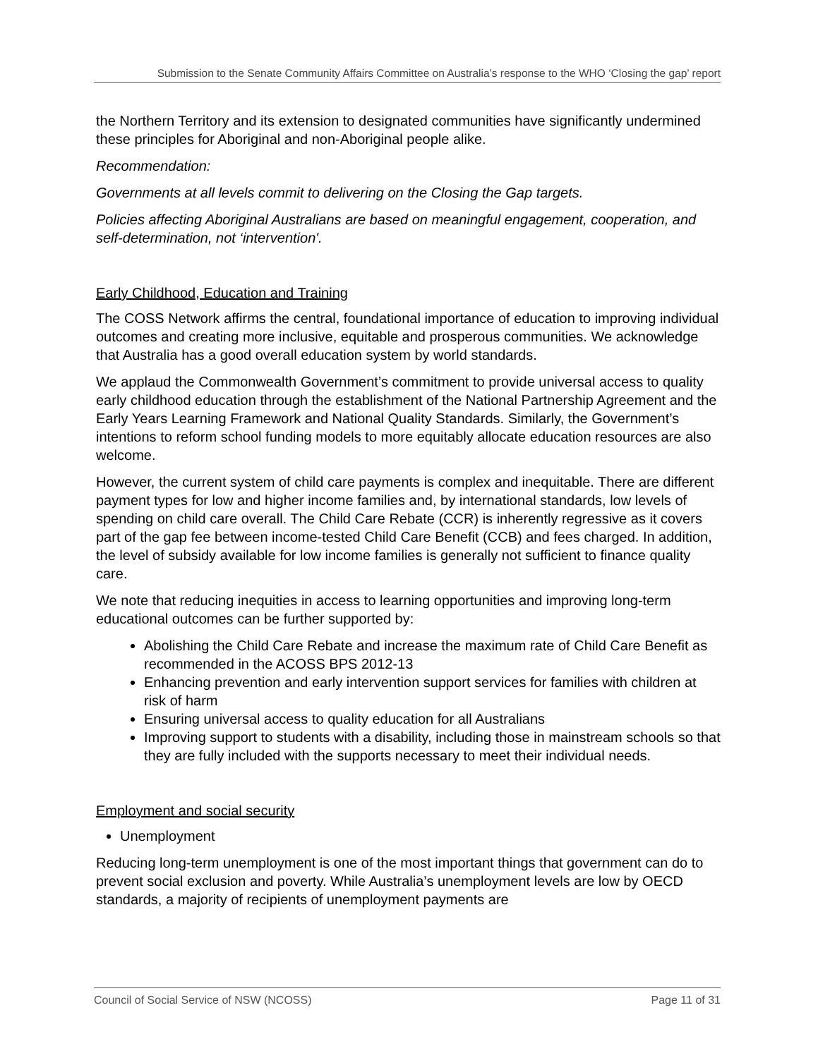Submission to the Senate Community Affairs Committee on Australia’s response to the WHO ‘Closing the gap’ report
the Northern Territory and its extension to designated communities have significantly undermined these principles for Aboriginal and non-Aboriginal people alike.
Recommendation:
Governments at all levels commit to delivering on the Closing the Gap targets.
Policies affecting Aboriginal Australians are based on meaningful engagement, cooperation, and self-determination, not ‘intervention'.
Early Childhood, Education and Training
The COSS Network affirms the central, foundational importance of education to improving individual outcomes and creating more inclusive, equitable and prosperous communities. We acknowledge that Australia has a good overall education system by world standards.
We applaud the Commonwealth Government’s commitment to provide universal access to quality early childhood education through the establishment of the National Partnership Agreement and the Early Years Learning Framework and National Quality Standards. Similarly, the Government’s intentions to reform school funding models to more equitably allocate education resources are also welcome.
However, the current system of child care payments is complex and inequitable. There are different payment types for low and higher income families and, by international standards, low levels of spending on child care overall. The Child Care Rebate (CCR) is inherently regressive as it covers part of the gap fee between income-tested Child Care Benefit (CCB) and fees charged. In addition, the level of subsidy available for low income families is generally not sufficient to finance quality care.
We note that reducing inequities in access to learning opportunities and improving long-term educational outcomes can be further supported by:
Abolishing the Child Care Rebate and increase the maximum rate of Child Care Benefit as recommended in the ACOSS BPS 2012-13
Enhancing prevention and early intervention support services for families with children at risk of harm
Ensuring universal access to quality education for all Australians
Improving support to students with a disability, including those in mainstream schools so that they are fully included with the supports necessary to meet their individual needs.
Employment and social security
Unemployment
Reducing long-term unemployment is one of the most important things that government can do to prevent social exclusion and poverty. While Australia’s unemployment levels are low by OECD standards, a majority of recipients of unemployment payments are
Council of Social Service of NSW (NCOSS) Page 11 of 31